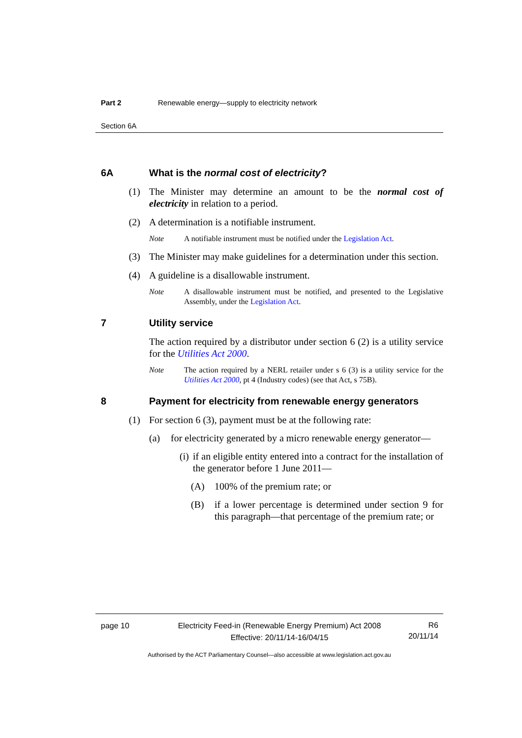Part 2 Renewable energy—supply to electricity network
Section 6A
6A What is the normal cost of electricity?
(1) The Minister may determine an amount to be the normal cost of electricity in relation to a period.
(2) A determination is a notifiable instrument.
Note A notifiable instrument must be notified under the Legislation Act.
(3) The Minister may make guidelines for a determination under this section.
(4) A guideline is a disallowable instrument.
Note A disallowable instrument must be notified, and presented to the Legislative Assembly, under the Legislation Act.
7 Utility service
The action required by a distributor under section 6 (2) is a utility service for the Utilities Act 2000.
Note The action required by a NERL retailer under s 6 (3) is a utility service for the Utilities Act 2000, pt 4 (Industry codes) (see that Act, s 75B).
8 Payment for electricity from renewable energy generators
(1) For section 6 (3), payment must be at the following rate:
(a) for electricity generated by a micro renewable energy generator—
(i) if an eligible entity entered into a contract for the installation of the generator before 1 June 2011—
(A) 100% of the premium rate; or
(B) if a lower percentage is determined under section 9 for this paragraph—that percentage of the premium rate; or
page 10 Electricity Feed-in (Renewable Energy Premium) Act 2008
Effective: 20/11/14-16/04/15 R6
20/11/14
Authorised by the ACT Parliamentary Counsel—also accessible at www.legislation.act.gov.au